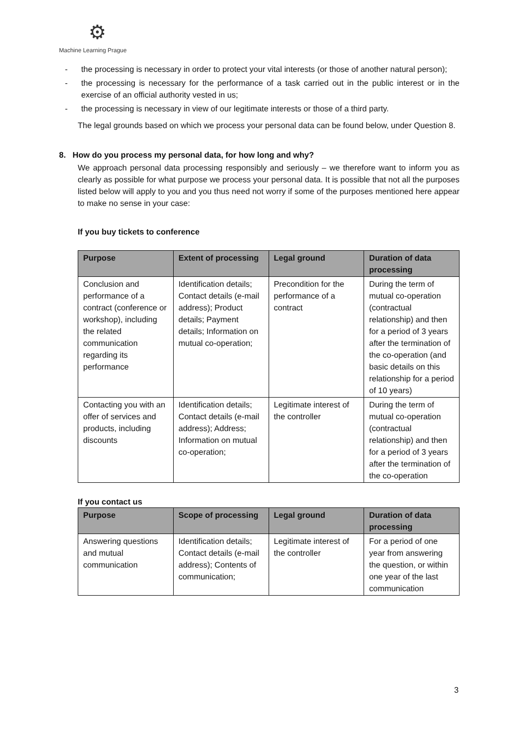⚙
Machine Learning Prague
- the processing is necessary in order to protect your vital interests (or those of another natural person);
- the processing is necessary for the performance of a task carried out in the public interest or in the exercise of an official authority vested in us;
- the processing is necessary in view of our legitimate interests or those of a third party.
The legal grounds based on which we process your personal data can be found below, under Question 8.
8. How do you process my personal data, for how long and why?
We approach personal data processing responsibly and seriously – we therefore want to inform you as clearly as possible for what purpose we process your personal data. It is possible that not all the purposes listed below will apply to you and you thus need not worry if some of the purposes mentioned here appear to make no sense in your case:
If you buy tickets to conference
| Purpose | Extent of processing | Legal ground | Duration of data processing |
| --- | --- | --- | --- |
| Conclusion and performance of a contract (conference or workshop), including the related communication regarding its performance | Identification details; Contact details (e-mail address); Product details; Payment details; Information on mutual co-operation; | Precondition for the performance of a contract | During the term of mutual co-operation (contractual relationship) and then for a period of 3 years after the termination of the co-operation (and basic details on this relationship for a period of 10 years) |
| Contacting you with an offer of services and products, including discounts | Identification details; Contact details (e-mail address); Address; Information on mutual co-operation; | Legitimate interest of the controller | During the term of mutual co-operation (contractual relationship) and then for a period of 3 years after the termination of the co-operation |
If you contact us
| Purpose | Scope of processing | Legal ground | Duration of data processing |
| --- | --- | --- | --- |
| Answering questions and mutual communication | Identification details; Contact details (e-mail address); Contents of communication; | Legitimate interest of the controller | For a period of one year from answering the question, or within one year of the last communication |
3